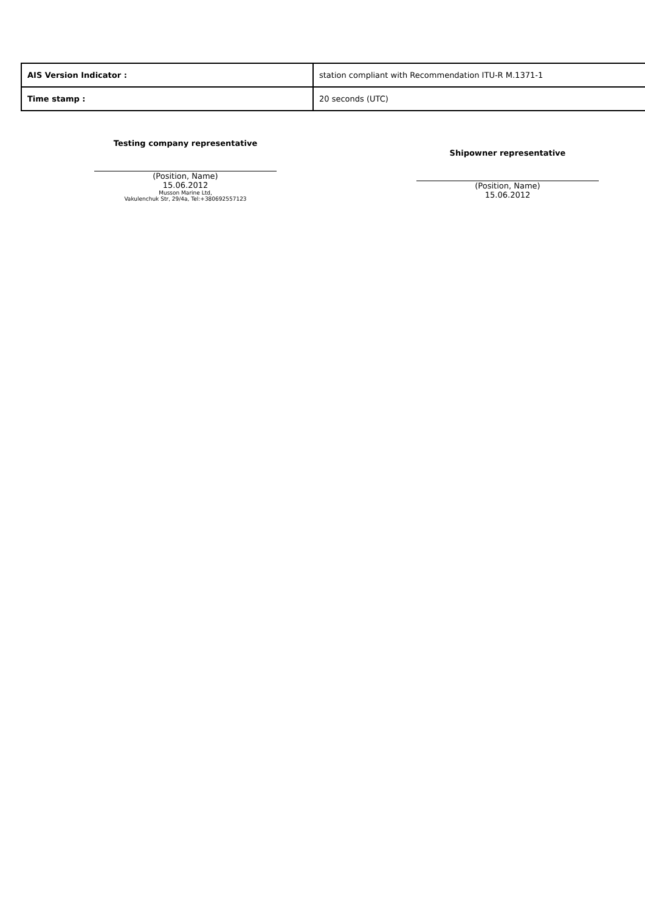| AIS Version Indicator : | station compliant with Recommendation ITU-R M.1371-1 |
| Time stamp : | 20 seconds (UTC) |
Testing company representative
(Position, Name)
15.06.2012
Musson Marine Ltd,
Vakulenchuk Str, 29/4a, Tel:+380692557123
Shipowner representative
(Position, Name)
15.06.2012